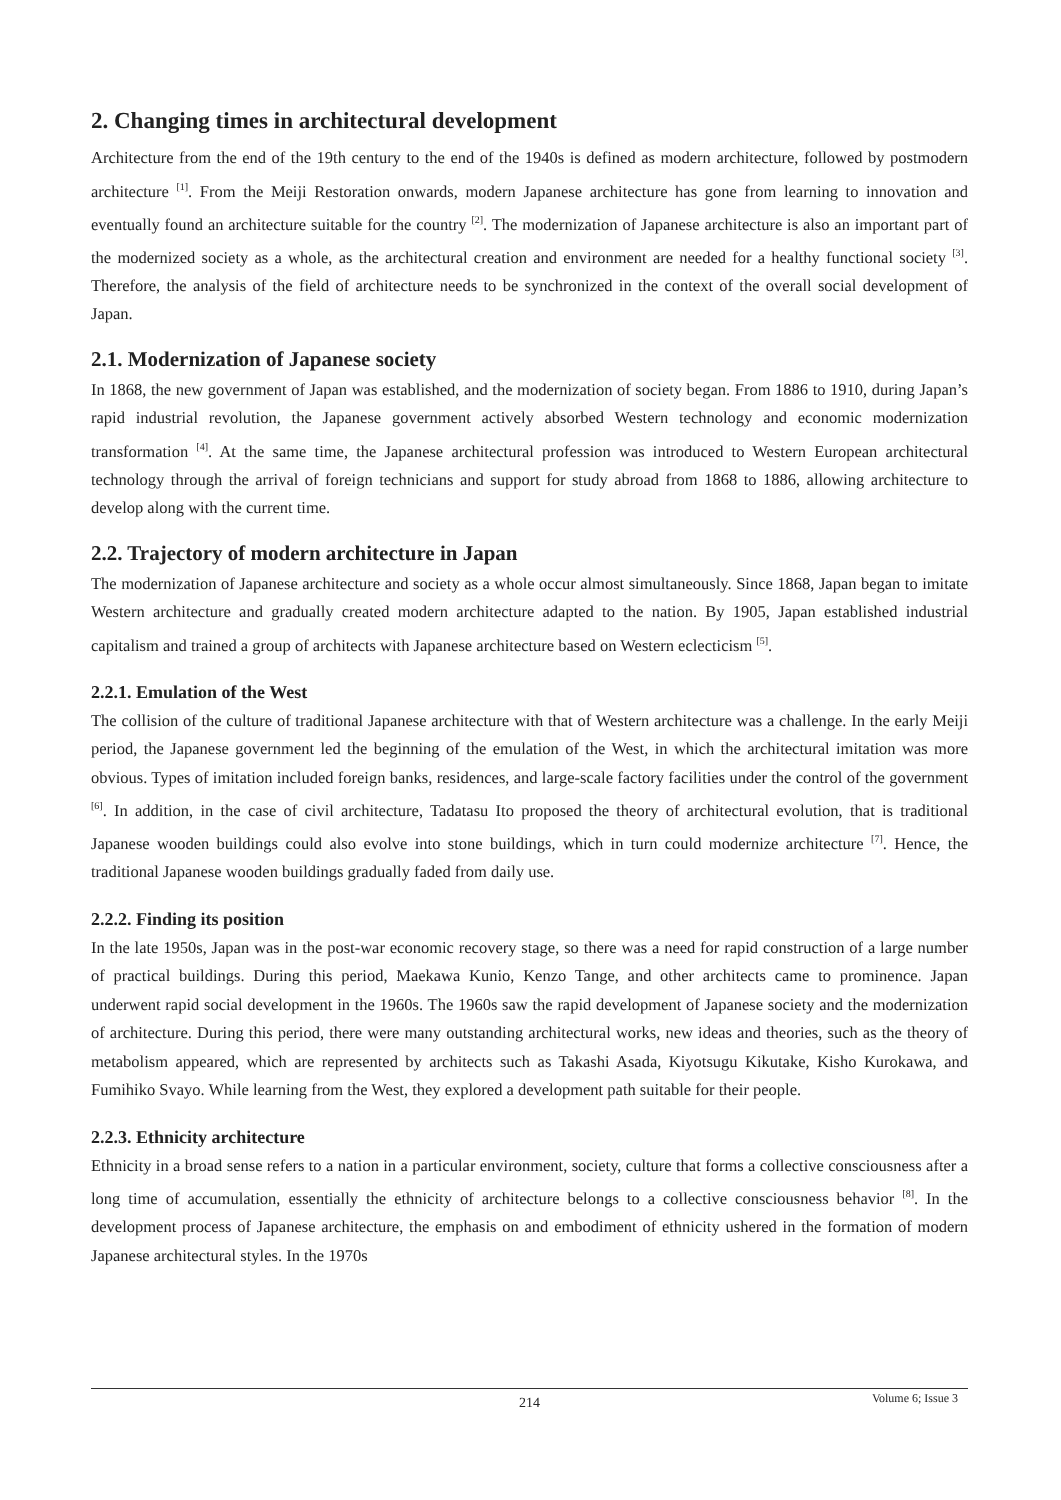2. Changing times in architectural development
Architecture from the end of the 19th century to the end of the 1940s is defined as modern architecture, followed by postmodern architecture <sup>[1]</sup>. From the Meiji Restoration onwards, modern Japanese architecture has gone from learning to innovation and eventually found an architecture suitable for the country <sup>[2]</sup>. The modernization of Japanese architecture is also an important part of the modernized society as a whole, as the architectural creation and environment are needed for a healthy functional society <sup>[3]</sup>. Therefore, the analysis of the field of architecture needs to be synchronized in the context of the overall social development of Japan.
2.1. Modernization of Japanese society
In 1868, the new government of Japan was established, and the modernization of society began. From 1886 to 1910, during Japan’s rapid industrial revolution, the Japanese government actively absorbed Western technology and economic modernization transformation <sup>[4]</sup>. At the same time, the Japanese architectural profession was introduced to Western European architectural technology through the arrival of foreign technicians and support for study abroad from 1868 to 1886, allowing architecture to develop along with the current time.
2.2. Trajectory of modern architecture in Japan
The modernization of Japanese architecture and society as a whole occur almost simultaneously. Since 1868, Japan began to imitate Western architecture and gradually created modern architecture adapted to the nation. By 1905, Japan established industrial capitalism and trained a group of architects with Japanese architecture based on Western eclecticism <sup>[5]</sup>.
2.2.1. Emulation of the West
The collision of the culture of traditional Japanese architecture with that of Western architecture was a challenge. In the early Meiji period, the Japanese government led the beginning of the emulation of the West, in which the architectural imitation was more obvious. Types of imitation included foreign banks, residences, and large-scale factory facilities under the control of the government <sup>[6]</sup>. In addition, in the case of civil architecture, Tadatasu Ito proposed the theory of architectural evolution, that is traditional Japanese wooden buildings could also evolve into stone buildings, which in turn could modernize architecture <sup>[7]</sup>. Hence, the traditional Japanese wooden buildings gradually faded from daily use.
2.2.2. Finding its position
In the late 1950s, Japan was in the post-war economic recovery stage, so there was a need for rapid construction of a large number of practical buildings. During this period, Maekawa Kunio, Kenzo Tange, and other architects came to prominence. Japan underwent rapid social development in the 1960s. The 1960s saw the rapid development of Japanese society and the modernization of architecture. During this period, there were many outstanding architectural works, new ideas and theories, such as the theory of metabolism appeared, which are represented by architects such as Takashi Asada, Kiyotsugu Kikutake, Kisho Kurokawa, and Fumihiko Svayo. While learning from the West, they explored a development path suitable for their people.
2.2.3. Ethnicity architecture
Ethnicity in a broad sense refers to a nation in a particular environment, society, culture that forms a collective consciousness after a long time of accumulation, essentially the ethnicity of architecture belongs to a collective consciousness behavior <sup>[8]</sup>. In the development process of Japanese architecture, the emphasis on and embodiment of ethnicity ushered in the formation of modern Japanese architectural styles. In the 1970s
214
Volume 6; Issue 3